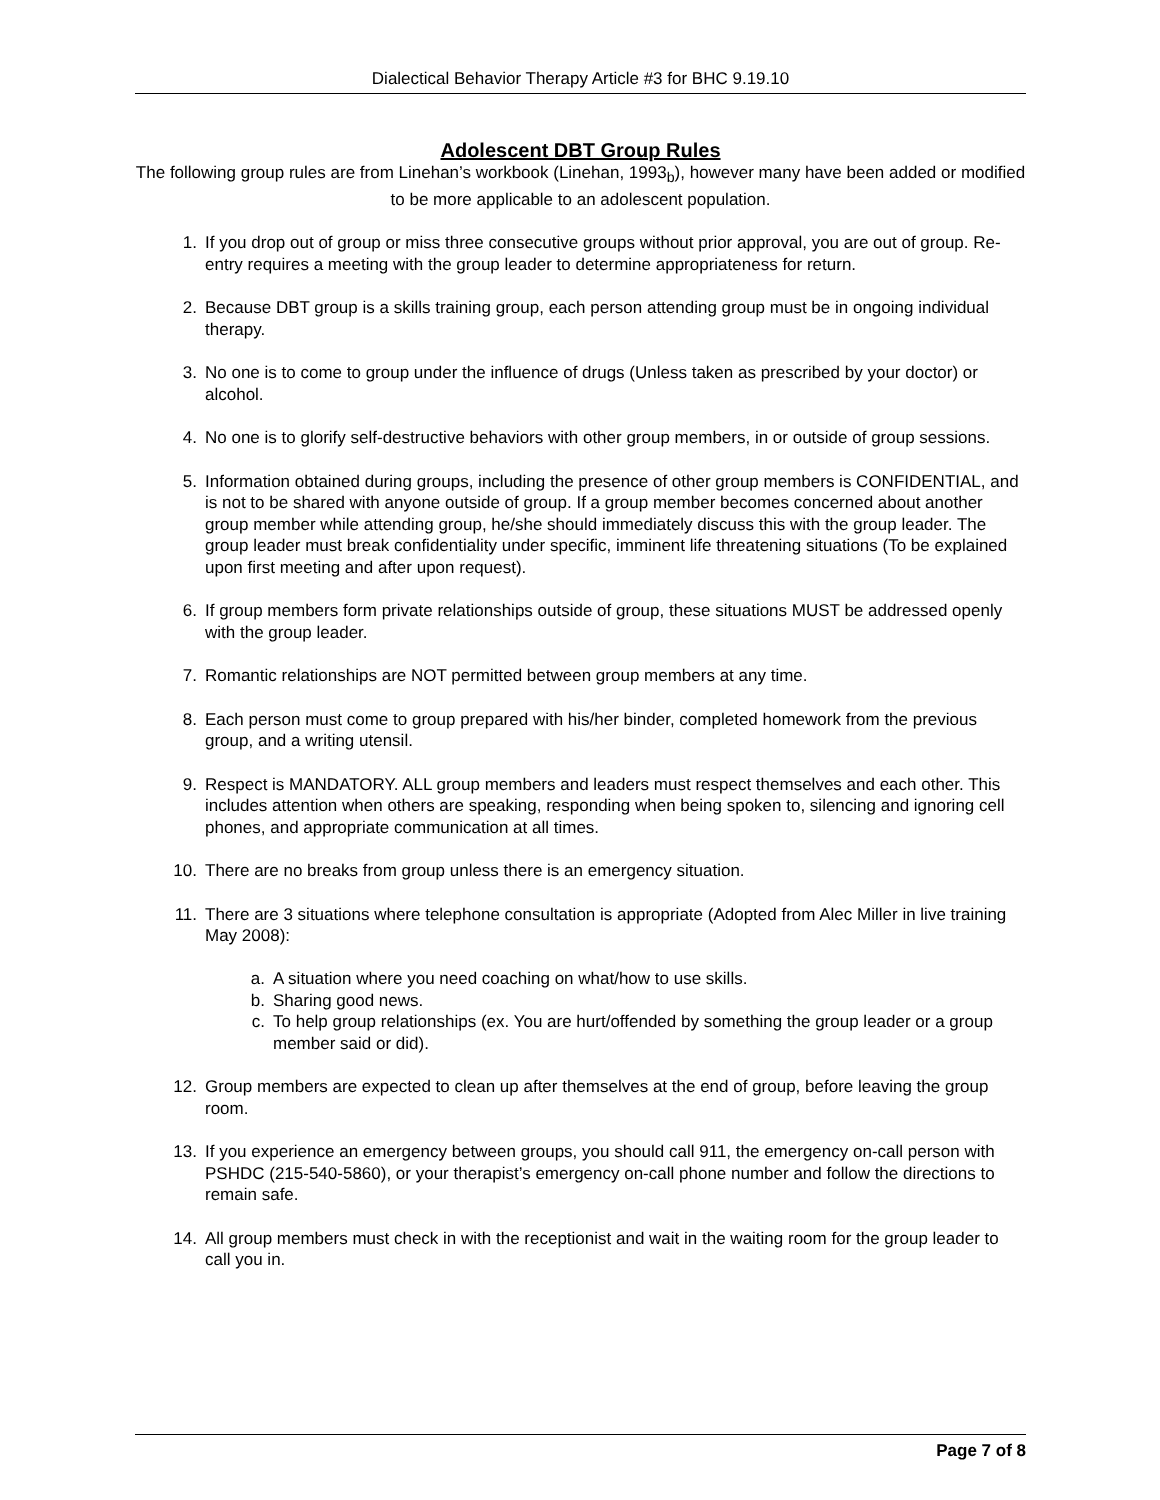Dialectical Behavior Therapy Article #3 for BHC 9.19.10
Adolescent DBT Group Rules
The following group rules are from Linehan’s workbook (Linehan, 1993<sub>b</sub>), however many have been added or modified to be more applicable to an adolescent population.
1. If you drop out of group or miss three consecutive groups without prior approval, you are out of group. Re-entry requires a meeting with the group leader to determine appropriateness for return.
2. Because DBT group is a skills training group, each person attending group must be in ongoing individual therapy.
3. No one is to come to group under the influence of drugs (Unless taken as prescribed by your doctor) or alcohol.
4. No one is to glorify self-destructive behaviors with other group members, in or outside of group sessions.
5. Information obtained during groups, including the presence of other group members is CONFIDENTIAL, and is not to be shared with anyone outside of group. If a group member becomes concerned about another group member while attending group, he/she should immediately discuss this with the group leader. The group leader must break confidentiality under specific, imminent life threatening situations (To be explained upon first meeting and after upon request).
6. If group members form private relationships outside of group, these situations MUST be addressed openly with the group leader.
7. Romantic relationships are NOT permitted between group members at any time.
8. Each person must come to group prepared with his/her binder, completed homework from the previous group, and a writing utensil.
9. Respect is MANDATORY. ALL group members and leaders must respect themselves and each other. This includes attention when others are speaking, responding when being spoken to, silencing and ignoring cell phones, and appropriate communication at all times.
10. There are no breaks from group unless there is an emergency situation.
11. There are 3 situations where telephone consultation is appropriate (Adopted from Alec Miller in live training May 2008):
a. A situation where you need coaching on what/how to use skills.
b. Sharing good news.
c. To help group relationships (ex. You are hurt/offended by something the group leader or a group member said or did).
12. Group members are expected to clean up after themselves at the end of group, before leaving the group room.
13. If you experience an emergency between groups, you should call 911, the emergency on-call person with PSHDC (215-540-5860), or your therapist’s emergency on-call phone number and follow the directions to remain safe.
14. All group members must check in with the receptionist and wait in the waiting room for the group leader to call you in.
Page 7 of 8